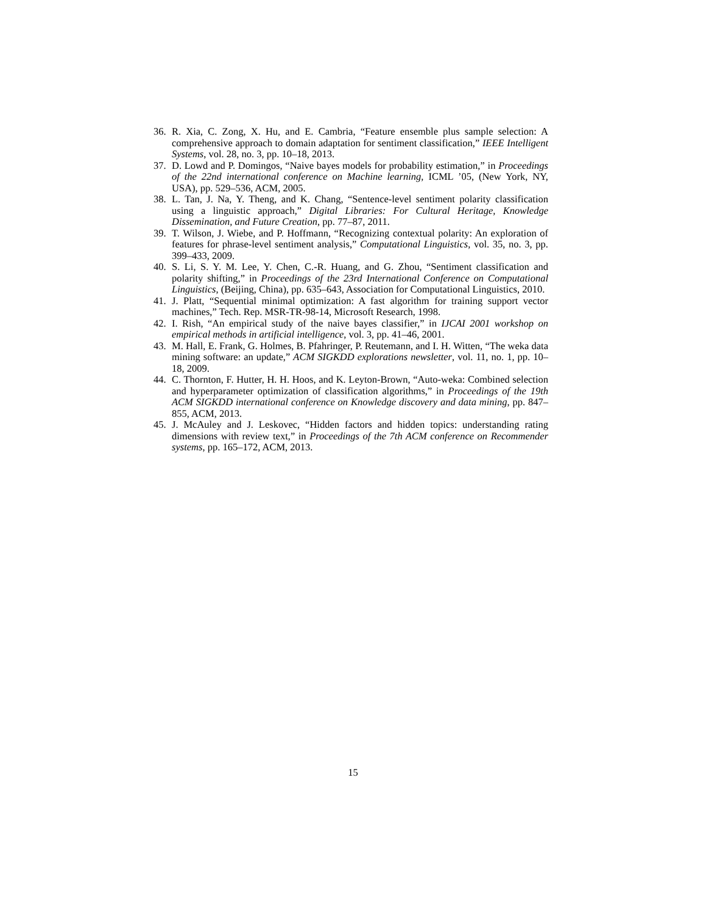36. R. Xia, C. Zong, X. Hu, and E. Cambria, “Feature ensemble plus sample selection: A comprehensive approach to domain adaptation for sentiment classification,” IEEE Intelligent Systems, vol. 28, no. 3, pp. 10–18, 2013.
37. D. Lowd and P. Domingos, “Naive bayes models for probability estimation,” in Proceedings of the 22nd international conference on Machine learning, ICML ’05, (New York, NY, USA), pp. 529–536, ACM, 2005.
38. L. Tan, J. Na, Y. Theng, and K. Chang, “Sentence-level sentiment polarity classification using a linguistic approach,” Digital Libraries: For Cultural Heritage, Knowledge Dissemination, and Future Creation, pp. 77–87, 2011.
39. T. Wilson, J. Wiebe, and P. Hoffmann, “Recognizing contextual polarity: An exploration of features for phrase-level sentiment analysis,” Computational Linguistics, vol. 35, no. 3, pp. 399–433, 2009.
40. S. Li, S. Y. M. Lee, Y. Chen, C.-R. Huang, and G. Zhou, “Sentiment classification and polarity shifting,” in Proceedings of the 23rd International Conference on Computational Linguistics, (Beijing, China), pp. 635–643, Association for Computational Linguistics, 2010.
41. J. Platt, “Sequential minimal optimization: A fast algorithm for training support vector machines,” Tech. Rep. MSR-TR-98-14, Microsoft Research, 1998.
42. I. Rish, “An empirical study of the naive bayes classifier,” in IJCAI 2001 workshop on empirical methods in artificial intelligence, vol. 3, pp. 41–46, 2001.
43. M. Hall, E. Frank, G. Holmes, B. Pfahringer, P. Reutemann, and I. H. Witten, “The weka data mining software: an update,” ACM SIGKDD explorations newsletter, vol. 11, no. 1, pp. 10–18, 2009.
44. C. Thornton, F. Hutter, H. H. Hoos, and K. Leyton-Brown, “Auto-weka: Combined selection and hyperparameter optimization of classification algorithms,” in Proceedings of the 19th ACM SIGKDD international conference on Knowledge discovery and data mining, pp. 847–855, ACM, 2013.
45. J. McAuley and J. Leskovec, “Hidden factors and hidden topics: understanding rating dimensions with review text,” in Proceedings of the 7th ACM conference on Recommender systems, pp. 165–172, ACM, 2013.
15